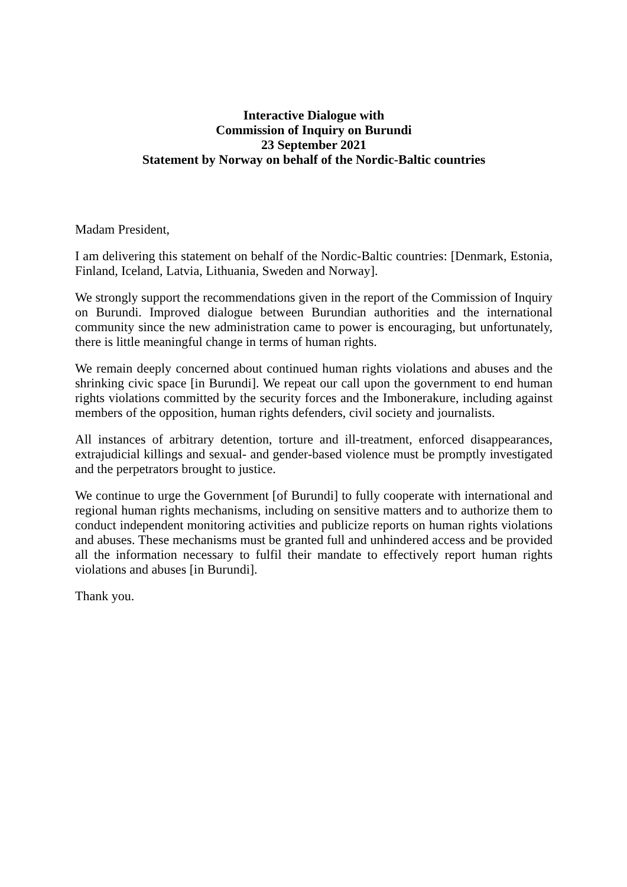Interactive Dialogue with
Commission of Inquiry on Burundi
23 September 2021
Statement by Norway on behalf of the Nordic-Baltic countries
Madam President,
I am delivering this statement on behalf of the Nordic-Baltic countries: [Denmark, Estonia, Finland, Iceland, Latvia, Lithuania, Sweden and Norway].
We strongly support the recommendations given in the report of the Commission of Inquiry on Burundi. Improved dialogue between Burundian authorities and the international community since the new administration came to power is encouraging, but unfortunately, there is little meaningful change in terms of human rights.
We remain deeply concerned about continued human rights violations and abuses and the shrinking civic space [in Burundi]. We repeat our call upon the government to end human rights violations committed by the security forces and the Imbonerakure, including against members of the opposition, human rights defenders, civil society and journalists.
All instances of arbitrary detention, torture and ill-treatment, enforced disappearances, extrajudicial killings and sexual- and gender-based violence must be promptly investigated and the perpetrators brought to justice.
We continue to urge the Government [of Burundi] to fully cooperate with international and regional human rights mechanisms, including on sensitive matters and to authorize them to conduct independent monitoring activities and publicize reports on human rights violations and abuses. These mechanisms must be granted full and unhindered access and be provided all the information necessary to fulfil their mandate to effectively report human rights violations and abuses [in Burundi].
Thank you.